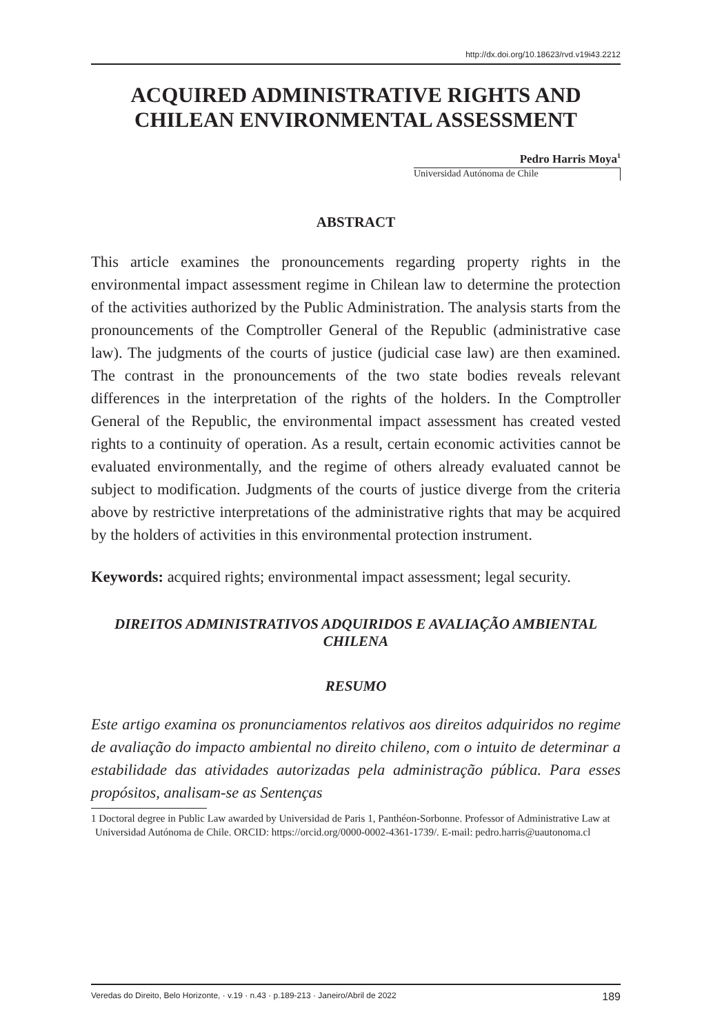http://dx.doi.org/10.18623/rvd.v19i43.2212
ACQUIRED ADMINISTRATIVE RIGHTS AND CHILEAN ENVIRONMENTAL ASSESSMENT
Pedro Harris Moya<sup>1</sup>
Universidad Autónoma de Chile
ABSTRACT
This article examines the pronouncements regarding property rights in the environmental impact assessment regime in Chilean law to determine the protection of the activities authorized by the Public Administration. The analysis starts from the pronouncements of the Comptroller General of the Republic (administrative case law). The judgments of the courts of justice (judicial case law) are then examined. The contrast in the pronouncements of the two state bodies reveals relevant differences in the interpretation of the rights of the holders. In the Comptroller General of the Republic, the environmental impact assessment has created vested rights to a continuity of operation. As a result, certain economic activities cannot be evaluated environmentally, and the regime of others already evaluated cannot be subject to modification. Judgments of the courts of justice diverge from the criteria above by restrictive interpretations of the administrative rights that may be acquired by the holders of activities in this environmental protection instrument.
Keywords: acquired rights; environmental impact assessment; legal security.
DIREITOS ADMINISTRATIVOS ADQUIRIDOS E AVALIAÇÃO AMBIENTAL CHILENA
RESUMO
Este artigo examina os pronunciamentos relativos aos direitos adquiridos no regime de avaliação do impacto ambiental no direito chileno, com o intuito de determinar a estabilidade das atividades autorizadas pela administração pública. Para esses propósitos, analisam-se as Sentenças
1 Doctoral degree in Public Law awarded by Universidad de Paris 1, Panthéon-Sorbonne. Professor of Administrative Law at Universidad Autónoma de Chile. ORCID: https://orcid.org/0000-0002-4361-1739/. E-mail: pedro.harris@uautonoma.cl
Veredas do Direito, Belo Horizonte, · v.19 · n.43 · p.189-213 · Janeiro/Abril de 2022 189